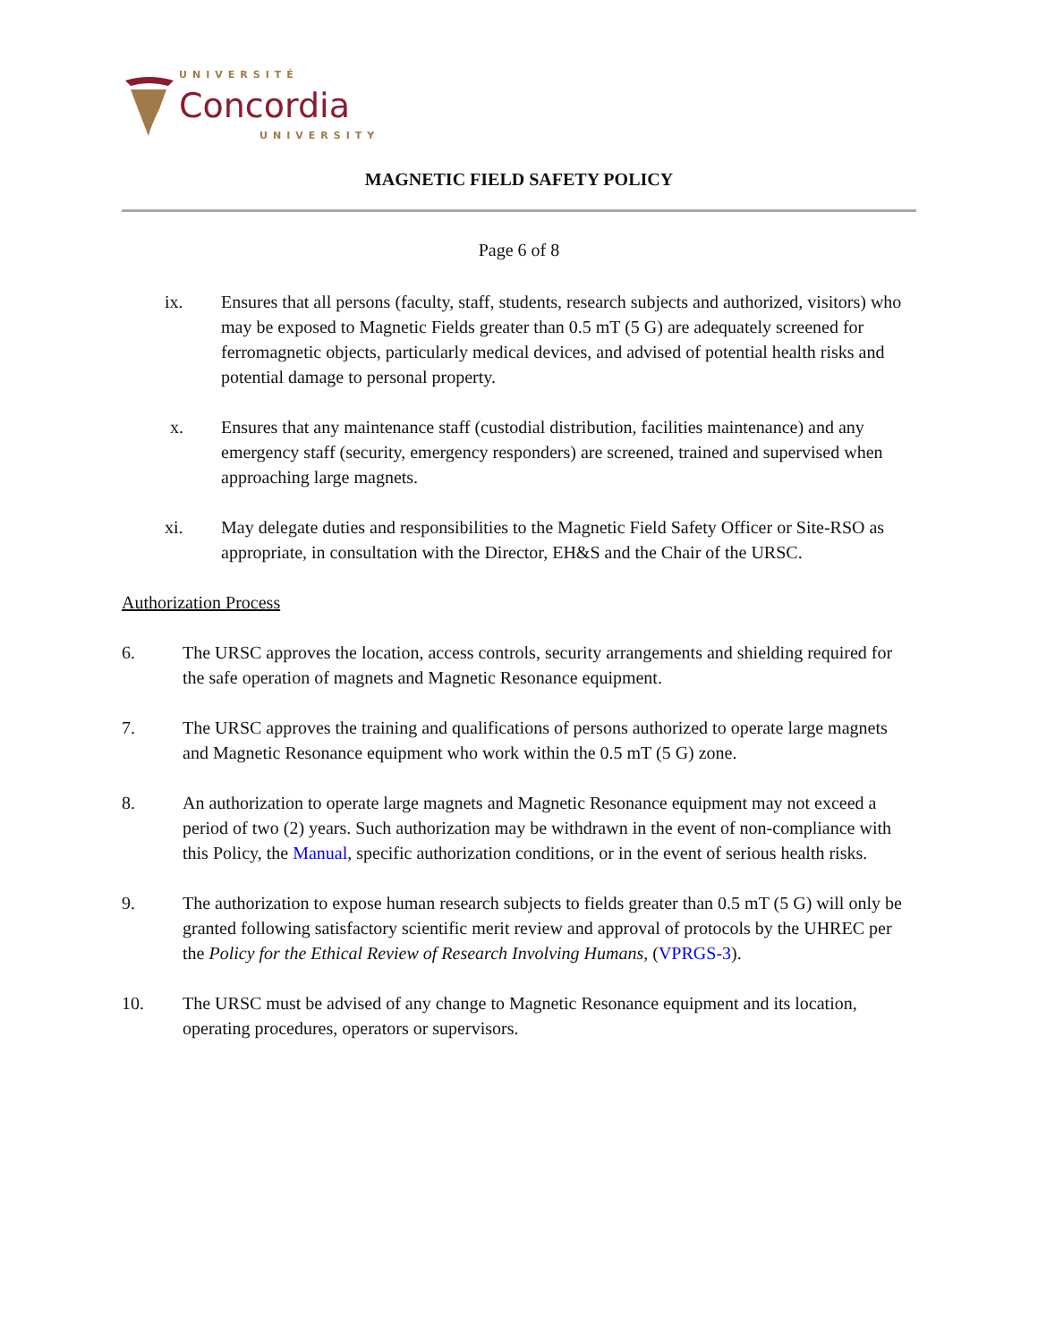UNIVERSITÉ
Concordia
UNIVERSITY
MAGNETIC FIELD SAFETY POLICY
Page 6 of 8
ix. Ensures that all persons (faculty, staff, students, research subjects and authorized, visitors) who may be exposed to Magnetic Fields greater than 0.5 mT (5 G) are adequately screened for ferromagnetic objects, particularly medical devices, and advised of potential health risks and potential damage to personal property.
x. Ensures that any maintenance staff (custodial distribution, facilities maintenance) and any emergency staff (security, emergency responders) are screened, trained and supervised when approaching large magnets.
xi. May delegate duties and responsibilities to the Magnetic Field Safety Officer or Site-RSO as appropriate, in consultation with the Director, EH&S and the Chair of the URSC.
Authorization Process
6. The URSC approves the location, access controls, security arrangements and shielding required for the safe operation of magnets and Magnetic Resonance equipment.
7. The URSC approves the training and qualifications of persons authorized to operate large magnets and Magnetic Resonance equipment who work within the 0.5 mT (5 G) zone.
8. An authorization to operate large magnets and Magnetic Resonance equipment may not exceed a period of two (2) years. Such authorization may be withdrawn in the event of non-compliance with this Policy, the Manual, specific authorization conditions, or in the event of serious health risks.
9. The authorization to expose human research subjects to fields greater than 0.5 mT (5 G) will only be granted following satisfactory scientific merit review and approval of protocols by the UHREC per the Policy for the Ethical Review of Research Involving Humans, (VPRGS-3).
10. The URSC must be advised of any change to Magnetic Resonance equipment and its location, operating procedures, operators or supervisors.